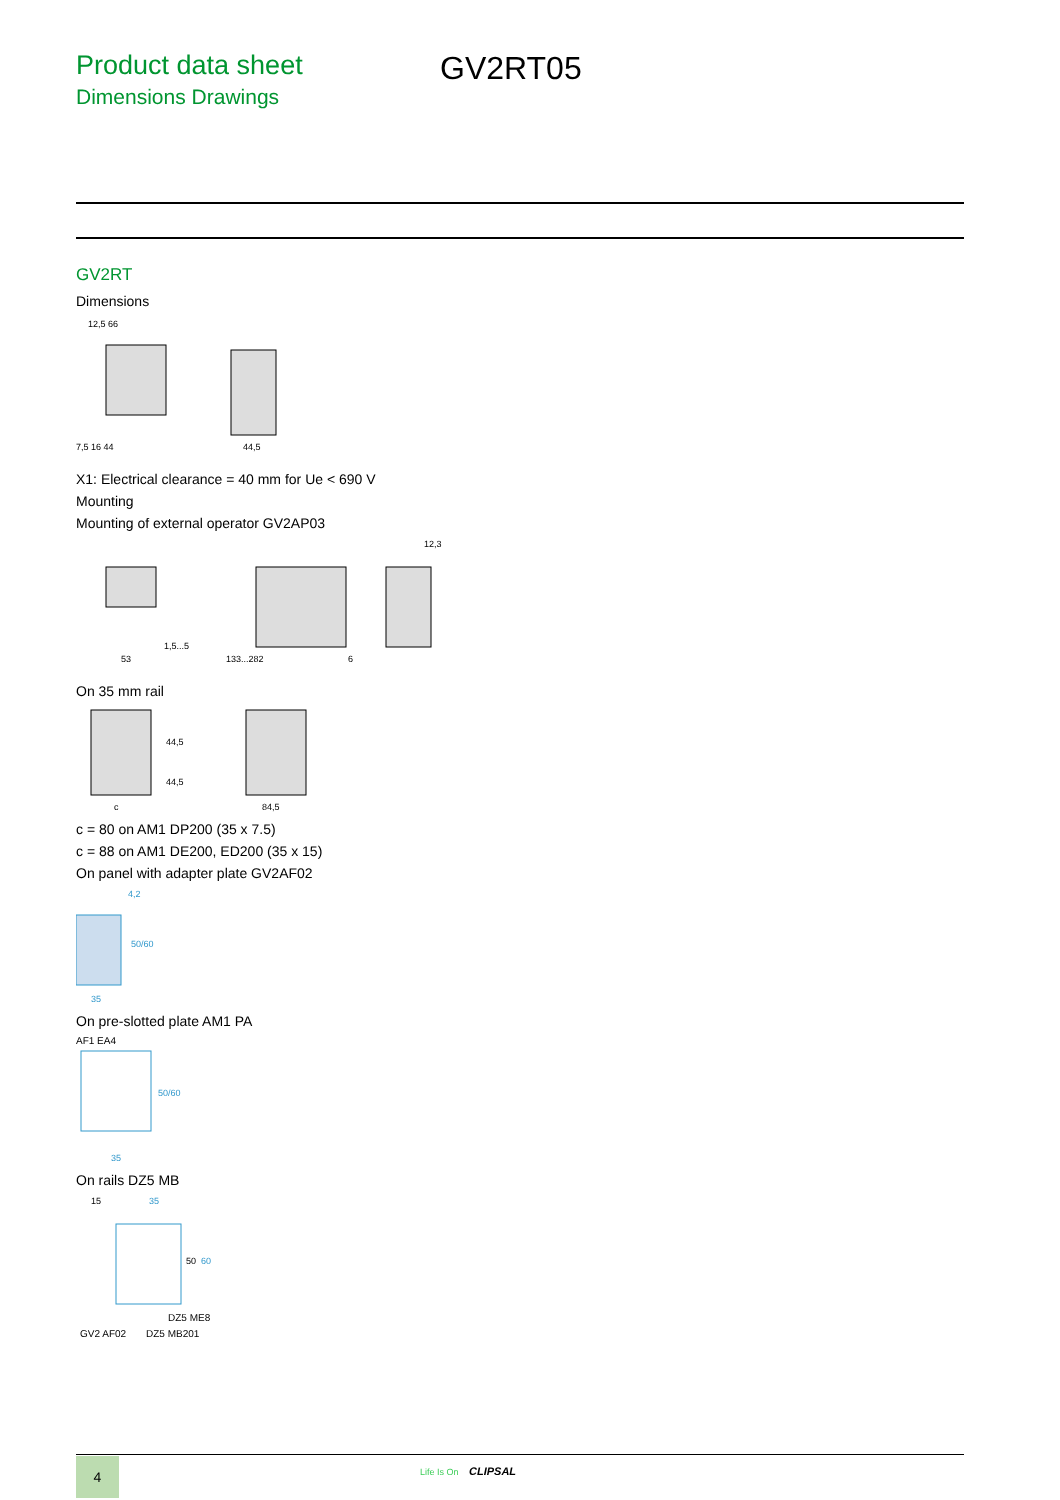Product data sheet
Dimensions Drawings
GV2RT05
GV2RT
Dimensions
12,5 66
7,5 16 44
44,5
X1: Electrical clearance = 40 mm for Ue < 690 V
Mounting
Mounting of external operator GV2AP03
53
1,5...5
133...282
6
12,3
On 35 mm rail
c
84,5
44,5
44,5
c = 80 on AM1 DP200 (35 x 7.5)
c = 88 on AM1 DE200, ED200 (35 x 15)
On panel with adapter plate GV2AF02
4,2
35
50/60
On pre-slotted plate AM1 PA
AF1 EA4
35
50/60
On rails DZ5 MB
15
35
50
60
DZ5 ME8
GV2 AF02
DZ5 MB201
4 Life Is On CLIPSAL